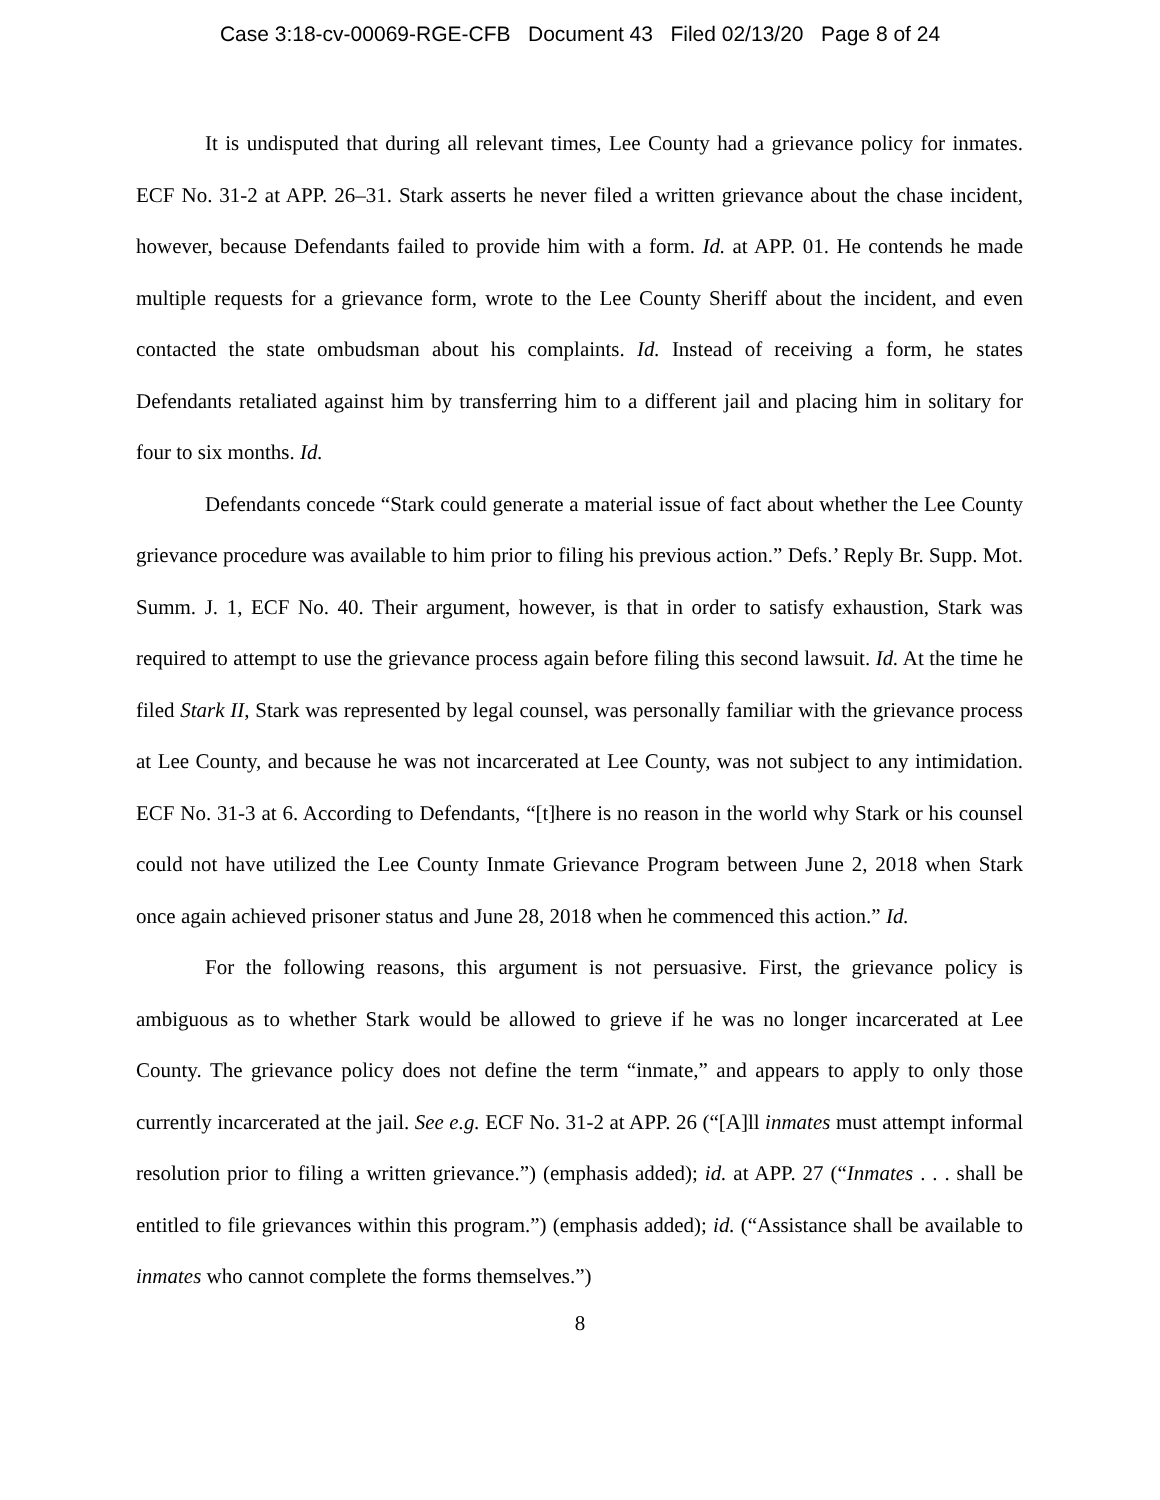Case 3:18-cv-00069-RGE-CFB Document 43 Filed 02/13/20 Page 8 of 24
It is undisputed that during all relevant times, Lee County had a grievance policy for inmates. ECF No. 31-2 at APP. 26–31. Stark asserts he never filed a written grievance about the chase incident, however, because Defendants failed to provide him with a form. Id. at APP. 01. He contends he made multiple requests for a grievance form, wrote to the Lee County Sheriff about the incident, and even contacted the state ombudsman about his complaints. Id. Instead of receiving a form, he states Defendants retaliated against him by transferring him to a different jail and placing him in solitary for four to six months. Id.
Defendants concede “Stark could generate a material issue of fact about whether the Lee County grievance procedure was available to him prior to filing his previous action.” Defs.’ Reply Br. Supp. Mot. Summ. J. 1, ECF No. 40. Their argument, however, is that in order to satisfy exhaustion, Stark was required to attempt to use the grievance process again before filing this second lawsuit. Id. At the time he filed Stark II, Stark was represented by legal counsel, was personally familiar with the grievance process at Lee County, and because he was not incarcerated at Lee County, was not subject to any intimidation. ECF No. 31-3 at 6. According to Defendants, “[t]here is no reason in the world why Stark or his counsel could not have utilized the Lee County Inmate Grievance Program between June 2, 2018 when Stark once again achieved prisoner status and June 28, 2018 when he commenced this action.” Id.
For the following reasons, this argument is not persuasive. First, the grievance policy is ambiguous as to whether Stark would be allowed to grieve if he was no longer incarcerated at Lee County. The grievance policy does not define the term “inmate,” and appears to apply to only those currently incarcerated at the jail. See e.g. ECF No. 31-2 at APP. 26 (“[A]ll inmates must attempt informal resolution prior to filing a written grievance.”) (emphasis added); id. at APP. 27 (“Inmates . . . shall be entitled to file grievances within this program.”) (emphasis added); id. (“Assistance shall be available to inmates who cannot complete the forms themselves.”)
8